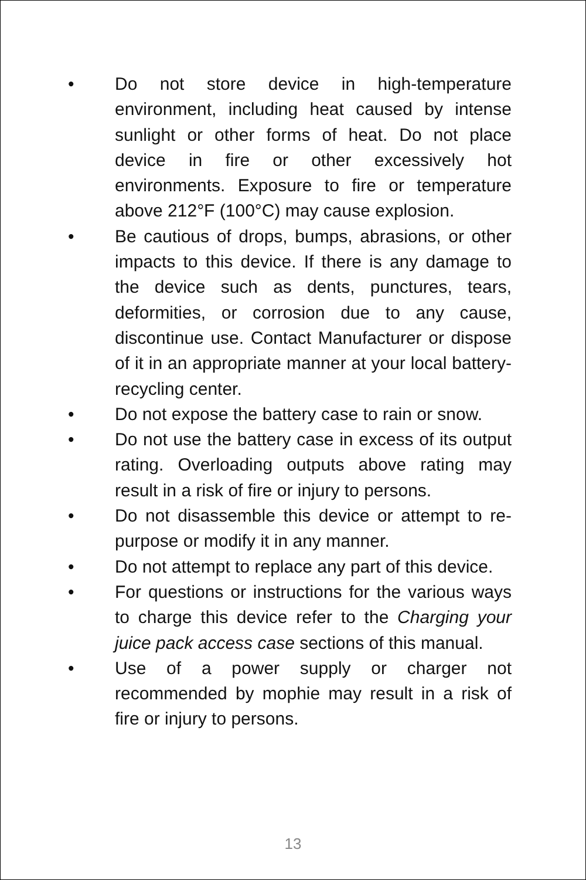• Do not store device in high-temperature environment, including heat caused by intense sunlight or other forms of heat. Do not place device in fire or other excessively hot environments. Exposure to fire or temperature above 212°F (100°C) may cause explosion.
• Be cautious of drops, bumps, abrasions, or other impacts to this device. If there is any damage to the device such as dents, punctures, tears, deformities, or corrosion due to any cause, discontinue use. Contact Manufacturer or dispose of it in an appropriate manner at your local battery-recycling center.
• Do not expose the battery case to rain or snow.
• Do not use the battery case in excess of its output rating. Overloading outputs above rating may result in a risk of fire or injury to persons.
• Do not disassemble this device or attempt to re-purpose or modify it in any manner.
• Do not attempt to replace any part of this device.
• For questions or instructions for the various ways to charge this device refer to the Charging your juice pack access case sections of this manual.
• Use of a power supply or charger not recommended by mophie may result in a risk of fire or injury to persons.
13